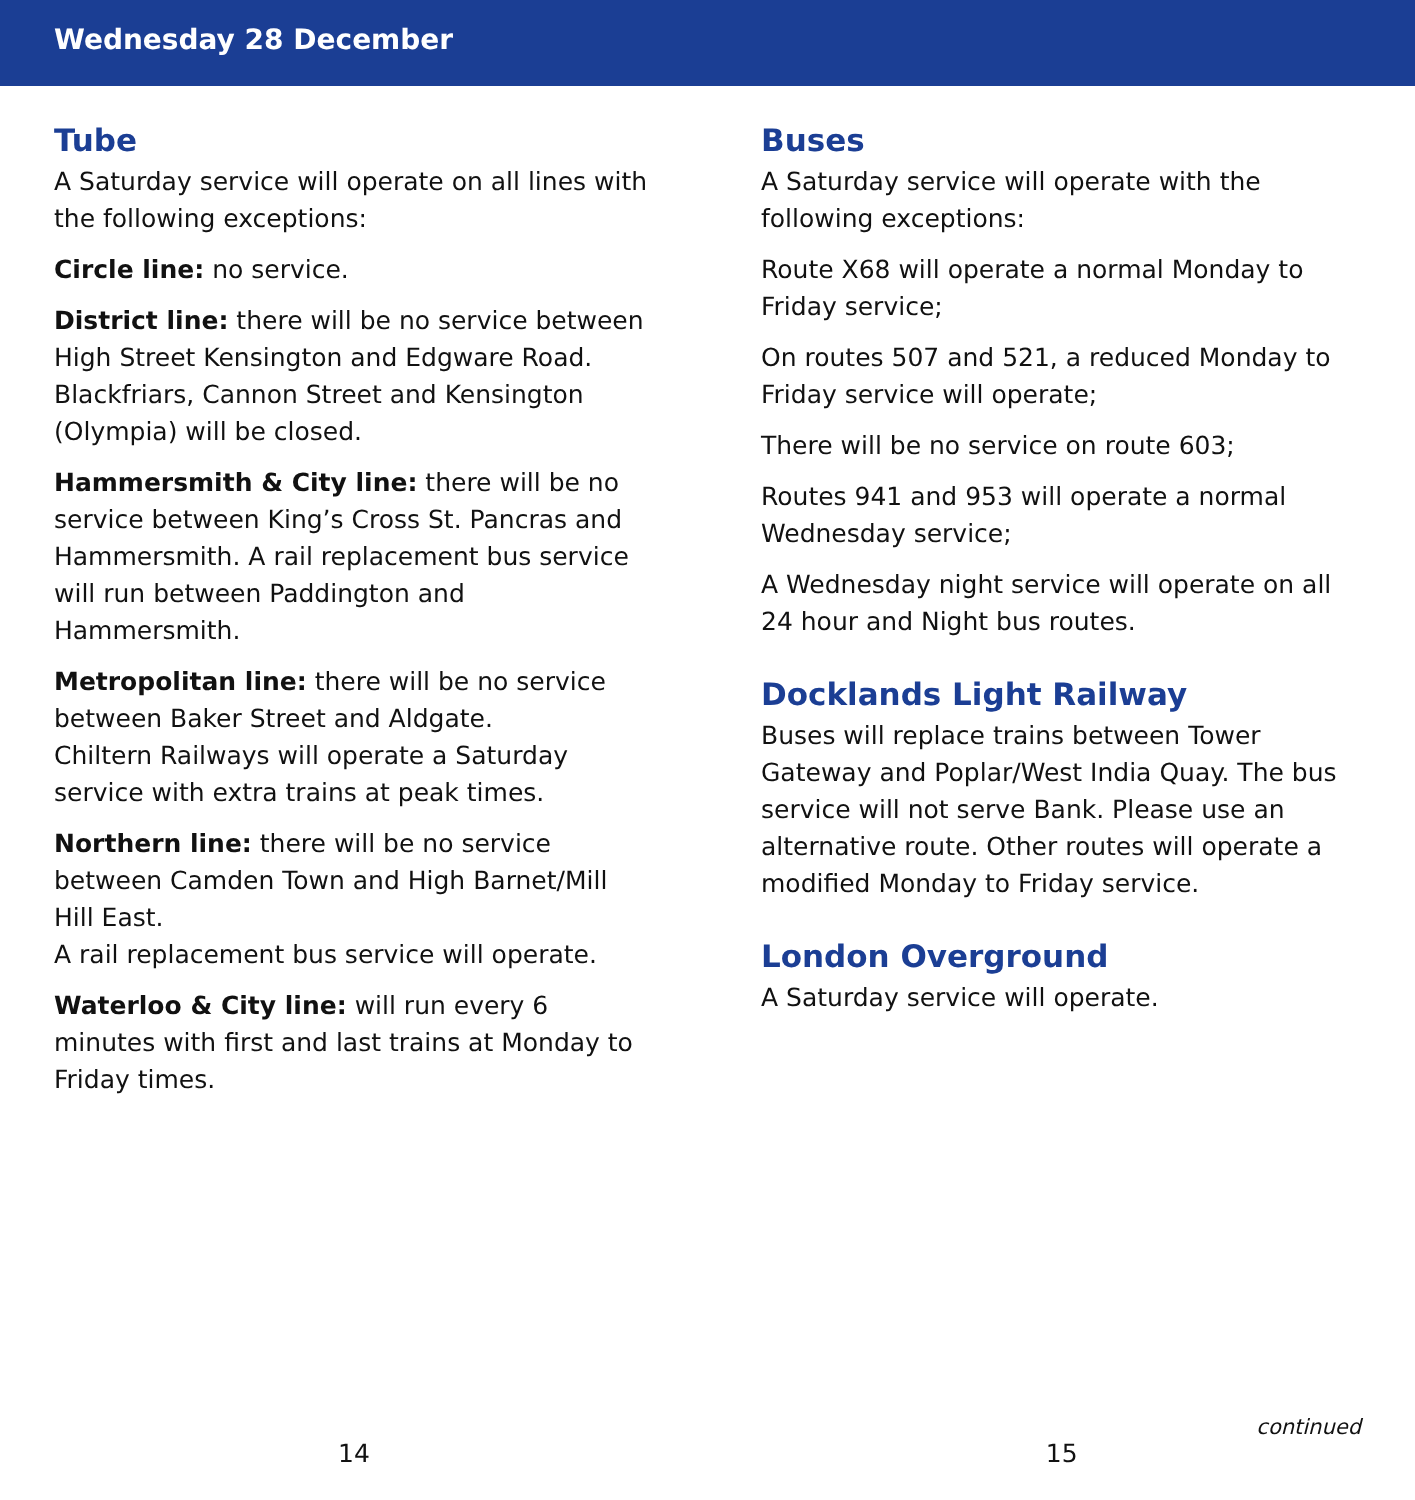Wednesday 28 December
Tube
A Saturday service will operate on all lines with the following exceptions:
Circle line: no service.
District line: there will be no service between High Street Kensington and Edgware Road. Blackfriars, Cannon Street and Kensington (Olympia) will be closed.
Hammersmith & City line: there will be no service between King’s Cross St. Pancras and Hammersmith. A rail replacement bus service will run between Paddington and Hammersmith.
Metropolitan line: there will be no service between Baker Street and Aldgate.
Chiltern Railways will operate a Saturday service with extra trains at peak times.
Northern line: there will be no service between Camden Town and High Barnet/Mill Hill East.
A rail replacement bus service will operate.
Waterloo & City line: will run every 6 minutes with first and last trains at Monday to Friday times.
Buses
A Saturday service will operate with the following exceptions:
Route X68 will operate a normal Monday to Friday service;
On routes 507 and 521, a reduced Monday to Friday service will operate;
There will be no service on route 603;
Routes 941 and 953 will operate a normal Wednesday service;
A Wednesday night service will operate on all 24 hour and Night bus routes.
Docklands Light Railway
Buses will replace trains between Tower Gateway and Poplar/West India Quay. The bus service will not serve Bank. Please use an alternative route. Other routes will operate a modified Monday to Friday service.
London Overground
A Saturday service will operate.
continued
14 15